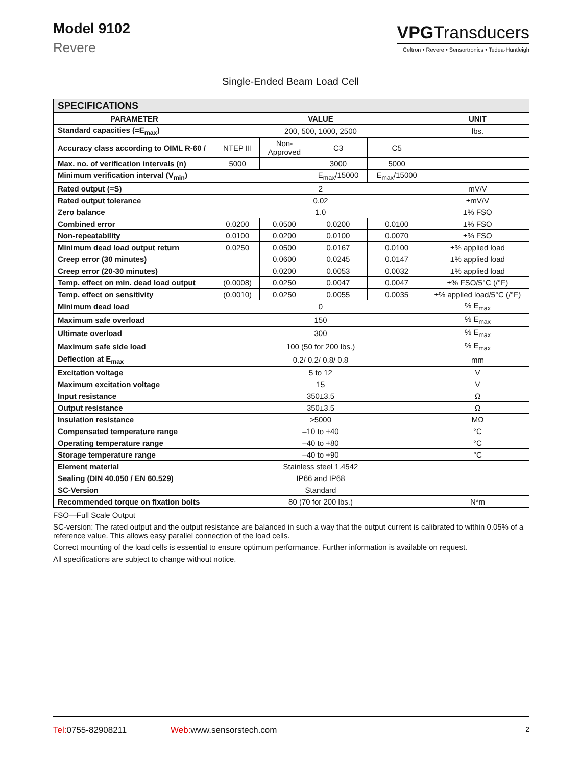Model 9102
Revere
VPGTransducers
Celtron • Revere • Sensortronics • Tedea-Huntleigh
Single-Ended Beam Load Cell
| SPECIFICATIONS | | | | | |
| PARAMETER | VALUE | | | | UNIT |
| Standard capacities (=E<sub>max</sub>) | 200, 500, 1000, 2500 | | | | lbs. |
| Accuracy class according to OIML R-60 / | NTEP III | Non- Approved | C3 | C5 | |
| Max. no. of verification intervals (n) | 5000 | | 3000 | 5000 | |
| Minimum verification interval (V<sub>min</sub>) | | | E<sub>max</sub>/15000 | E<sub>max</sub>/15000 | |
| Rated output (=S) | 2 | | | | mV/V |
| Rated output tolerance | 0.02 | | | | ±mV/V |
| Zero balance | 1.0 | | | | ±% FSO |
| Combined error | 0.0200 | 0.0500 | 0.0200 | 0.0100 | ±% FSO |
| Non-repeatability | 0.0100 | 0.0200 | 0.0100 | 0.0070 | ±% FSO |
| Minimum dead load output return | 0.0250 | 0.0500 | 0.0167 | 0.0100 | ±% applied load |
| Creep error (30 minutes) | | 0.0600 | 0.0245 | 0.0147 | ±% applied load |
| Creep error (20-30 minutes) | | 0.0200 | 0.0053 | 0.0032 | ±% applied load |
| Temp. effect on min. dead load output | (0.0008) | 0.0250 | 0.0047 | 0.0047 | ±% FSO/5°C (/°F) |
| Temp. effect on sensitivity | (0.0010) | 0.0250 | 0.0055 | 0.0035 | ±% applied load/5°C (/°F) |
| Minimum dead load | 0 | | | | % E<sub>max</sub> |
| Maximum safe overload | 150 | | | | % E<sub>max</sub> |
| Ultimate overload | 300 | | | | % E<sub>max</sub> |
| Maximum safe side load | 100 (50 for 200 lbs.) | | | | % E<sub>max</sub> |
| Deflection at E<sub>max</sub> | 0.2/ 0.2/ 0.8/ 0.8 | | | | mm |
| Excitation voltage | 5 to 12 | | | | V |
| Maximum excitation voltage | 15 | | | | V |
| Input resistance | 350±3.5 | | | | Ω |
| Output resistance | 350±3.5 | | | | Ω |
| Insulation resistance | >5000 | | | | MΩ |
| Compensated temperature range | –10 to +40 | | | | °C |
| Operating temperature range | –40 to +80 | | | | °C |
| Storage temperature range | –40 to +90 | | | | °C |
| Element material | Stainless steel 1.4542 | | | | |
| Sealing (DIN 40.050 / EN 60.529) | IP66 and IP68 | | | | |
| SC-Version | Standard | | | | |
| Recommended torque on fixation bolts | 80 (70 for 200 lbs.) | | | | N*m |
FSO—Full Scale Output
SC-version: The rated output and the output resistance are balanced in such a way that the output current is calibrated to within 0.05% of a reference value. This allows easy parallel connection of the load cells.
Correct mounting of the load cells is essential to ensure optimum performance. Further information is available on request.
All specifications are subject to change without notice.
Tel: 0755-82908211 Web: www.sensorstech.com 2